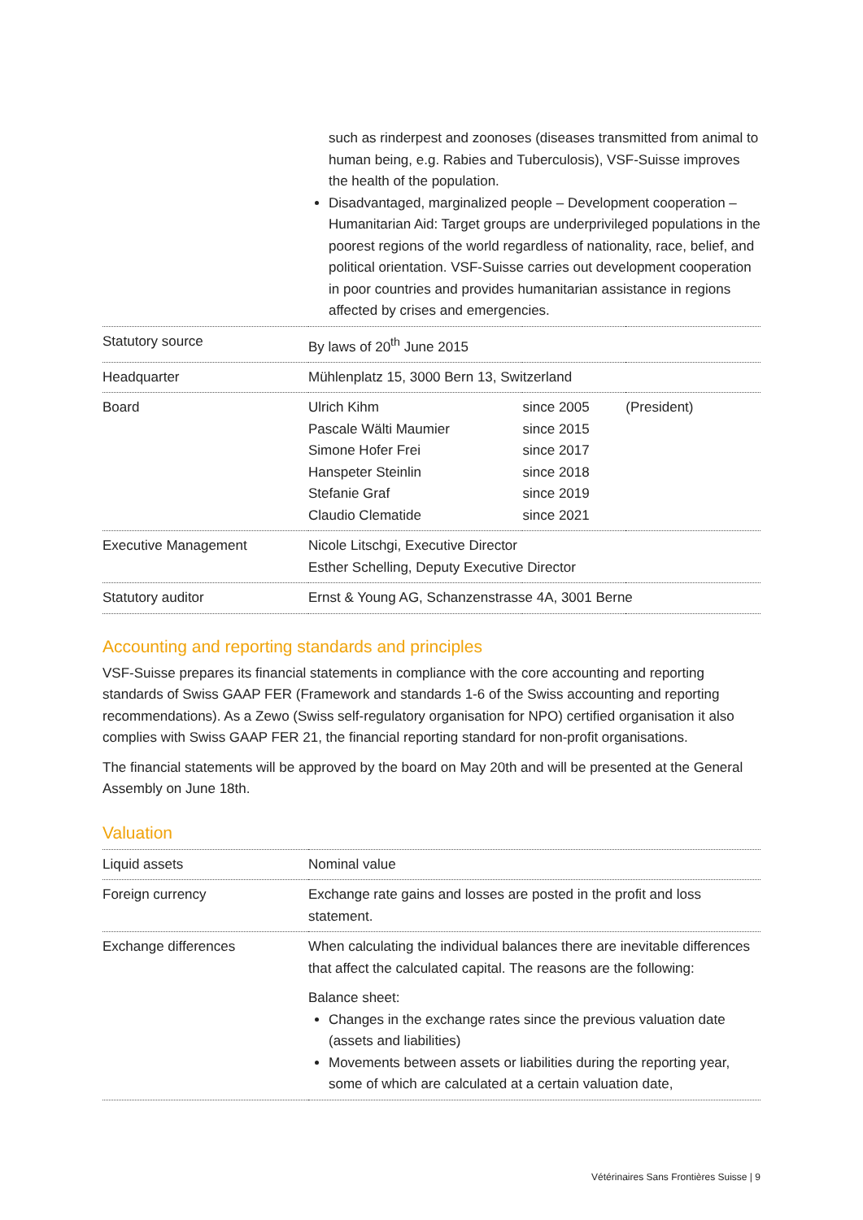| | such as rinderpest and zoonoses (diseases transmitted from animal to human being, e.g. Rabies and Tuberculosis), VSF-Suisse improves the health of the population. Disadvantaged, marginalized people – Development cooperation – Humanitarian Aid: Target groups are underprivileged populations in the poorest regions of the world regardless of nationality, race, belief, and political orientation. VSF-Suisse carries out development cooperation in poor countries and provides humanitarian assistance in regions affected by crises and emergencies. | | |
| Statutory source | By laws of 20<sup>th</sup> June 2015 | | |
| Headquarter | Mühlenplatz 15, 3000 Bern 13, Switzerland | | |
| Board | Ulrich Kihm Pascale Wälti Maumier Simone Hofer Frei Hanspeter Steinlin Stefanie Graf Claudio Clematide | since 2005 since 2015 since 2017 since 2018 since 2019 since 2021 | (President) |
| Executive Management | Nicole Litschgi, Executive Director Esther Schelling, Deputy Executive Director | | |
| Statutory auditor | Ernst & Young AG, Schanzenstrasse 4A, 3001 Berne | | |
Accounting and reporting standards and principles
VSF-Suisse prepares its financial statements in compliance with the core accounting and reporting standards of Swiss GAAP FER (Framework and standards 1-6 of the Swiss accounting and reporting recommendations). As a Zewo (Swiss self-regulatory organisation for NPO) certified organisation it also complies with Swiss GAAP FER 21, the financial reporting standard for non-profit organisations.
The financial statements will be approved by the board on May 20th and will be presented at the General Assembly on June 18th.
Valuation
| Liquid assets | Nominal value |
| Foreign currency | Exchange rate gains and losses are posted in the profit and loss statement. |
| Exchange differences | When calculating the individual balances there are inevitable differences that affect the calculated capital. The reasons are the following: Balance sheet: Changes in the exchange rates since the previous valuation date (assets and liabilities) Movements between assets or liabilities during the reporting year, some of which are calculated at a certain valuation date, |
Vétérinaires Sans Frontières Suisse | 9